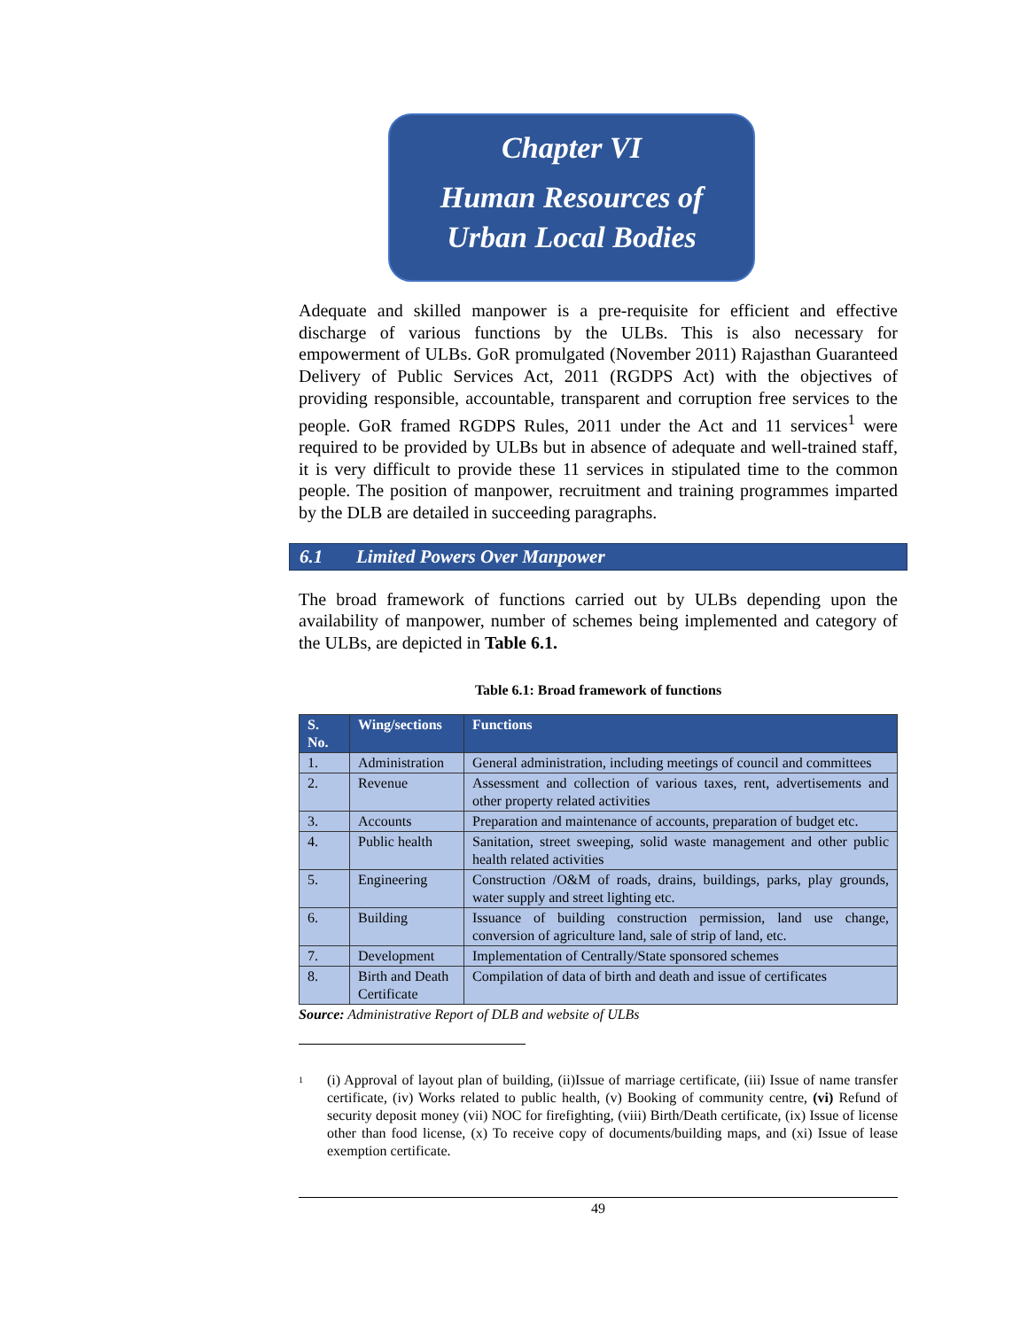Chapter VI
Human Resources of
Urban Local Bodies
Adequate and skilled manpower is a pre-requisite for efficient and effective discharge of various functions by the ULBs. This is also necessary for empowerment of ULBs. GoR promulgated (November 2011) Rajasthan Guaranteed Delivery of Public Services Act, 2011 (RGDPS Act) with the objectives of providing responsible, accountable, transparent and corruption free services to the people. GoR framed RGDPS Rules, 2011 under the Act and 11 services<sup>1</sup> were required to be provided by ULBs but in absence of adequate and well-trained staff, it is very difficult to provide these 11 services in stipulated time to the common people. The position of manpower, recruitment and training programmes imparted by the DLB are detailed in succeeding paragraphs.
6.1 Limited Powers Over Manpower
The broad framework of functions carried out by ULBs depending upon the availability of manpower, number of schemes being implemented and category of the ULBs, are depicted in Table 6.1.
Table 6.1: Broad framework of functions
| S. No. | Wing/sections | Functions |
| --- | --- | --- |
| 1. | Administration | General administration, including meetings of council and committees |
| 2. | Revenue | Assessment and collection of various taxes, rent, advertisements and other property related activities |
| 3. | Accounts | Preparation and maintenance of accounts, preparation of budget etc. |
| 4. | Public health | Sanitation, street sweeping, solid waste management and other public health related activities |
| 5. | Engineering | Construction /O&M of roads, drains, buildings, parks, play grounds, water supply and street lighting etc. |
| 6. | Building | Issuance of building construction permission, land use change, conversion of agriculture land, sale of strip of land, etc. |
| 7. | Development | Implementation of Centrally/State sponsored schemes |
| 8. | Birth and Death Certificate | Compilation of data of birth and death and issue of certificates |
Source: Administrative Report of DLB and website of ULBs
<sup>1</sup>
(i) Approval of layout plan of building, (ii)Issue of marriage certificate, (iii) Issue of name transfer certificate, (iv) Works related to public health, (v) Booking of community centre, (vi) Refund of security deposit money (vii) NOC for firefighting, (viii) Birth/Death certificate, (ix) Issue of license other than food license, (x) To receive copy of documents/building maps, and (xi) Issue of lease exemption certificate.
49